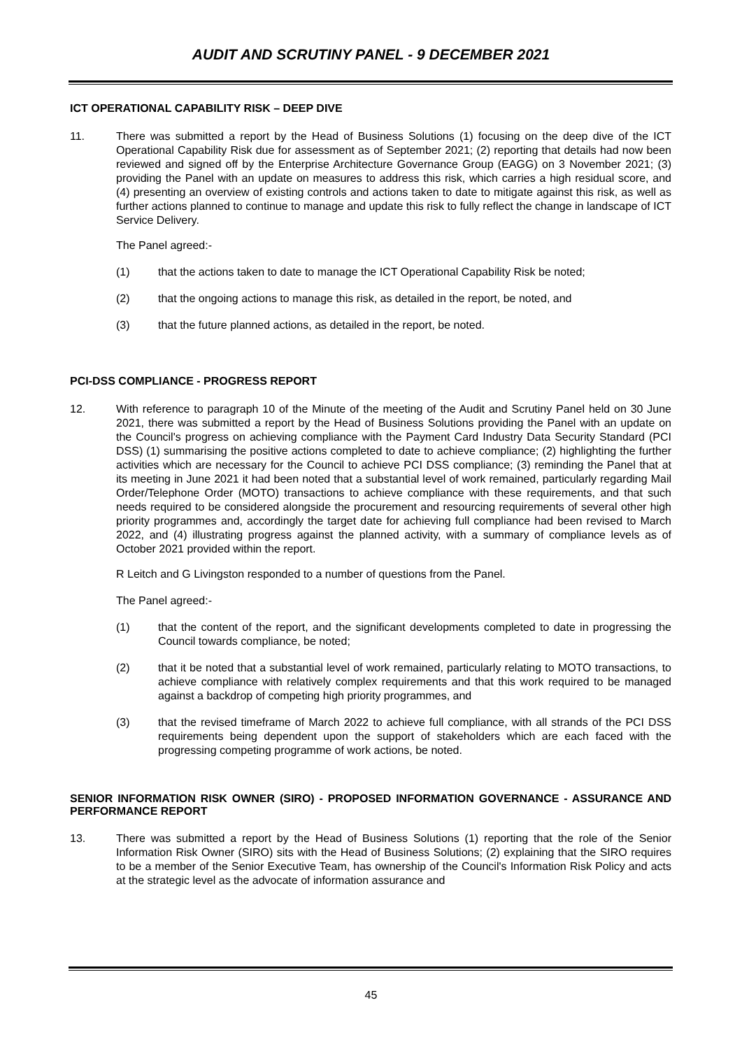AUDIT AND SCRUTINY PANEL - 9 DECEMBER 2021
ICT OPERATIONAL CAPABILITY RISK – DEEP DIVE
11. There was submitted a report by the Head of Business Solutions (1) focusing on the deep dive of the ICT Operational Capability Risk due for assessment as of September 2021; (2) reporting that details had now been reviewed and signed off by the Enterprise Architecture Governance Group (EAGG) on 3 November 2021; (3) providing the Panel with an update on measures to address this risk, which carries a high residual score, and (4) presenting an overview of existing controls and actions taken to date to mitigate against this risk, as well as further actions planned to continue to manage and update this risk to fully reflect the change in landscape of ICT Service Delivery.
The Panel agreed:-
(1) that the actions taken to date to manage the ICT Operational Capability Risk be noted;
(2) that the ongoing actions to manage this risk, as detailed in the report, be noted, and
(3) that the future planned actions, as detailed in the report, be noted.
PCI-DSS COMPLIANCE - PROGRESS REPORT
12. With reference to paragraph 10 of the Minute of the meeting of the Audit and Scrutiny Panel held on 30 June 2021, there was submitted a report by the Head of Business Solutions providing the Panel with an update on the Council's progress on achieving compliance with the Payment Card Industry Data Security Standard (PCI DSS) (1) summarising the positive actions completed to date to achieve compliance; (2) highlighting the further activities which are necessary for the Council to achieve PCI DSS compliance; (3) reminding the Panel that at its meeting in June 2021 it had been noted that a substantial level of work remained, particularly regarding Mail Order/Telephone Order (MOTO) transactions to achieve compliance with these requirements, and that such needs required to be considered alongside the procurement and resourcing requirements of several other high priority programmes and, accordingly the target date for achieving full compliance had been revised to March 2022, and (4) illustrating progress against the planned activity, with a summary of compliance levels as of October 2021 provided within the report.
R Leitch and G Livingston responded to a number of questions from the Panel.
The Panel agreed:-
(1) that the content of the report, and the significant developments completed to date in progressing the Council towards compliance, be noted;
(2) that it be noted that a substantial level of work remained, particularly relating to MOTO transactions, to achieve compliance with relatively complex requirements and that this work required to be managed against a backdrop of competing high priority programmes, and
(3) that the revised timeframe of March 2022 to achieve full compliance, with all strands of the PCI DSS requirements being dependent upon the support of stakeholders which are each faced with the progressing competing programme of work actions, be noted.
SENIOR INFORMATION RISK OWNER (SIRO) - PROPOSED INFORMATION GOVERNANCE - ASSURANCE AND PERFORMANCE REPORT
13. There was submitted a report by the Head of Business Solutions (1) reporting that the role of the Senior Information Risk Owner (SIRO) sits with the Head of Business Solutions; (2) explaining that the SIRO requires to be a member of the Senior Executive Team, has ownership of the Council's Information Risk Policy and acts at the strategic level as the advocate of information assurance and
45